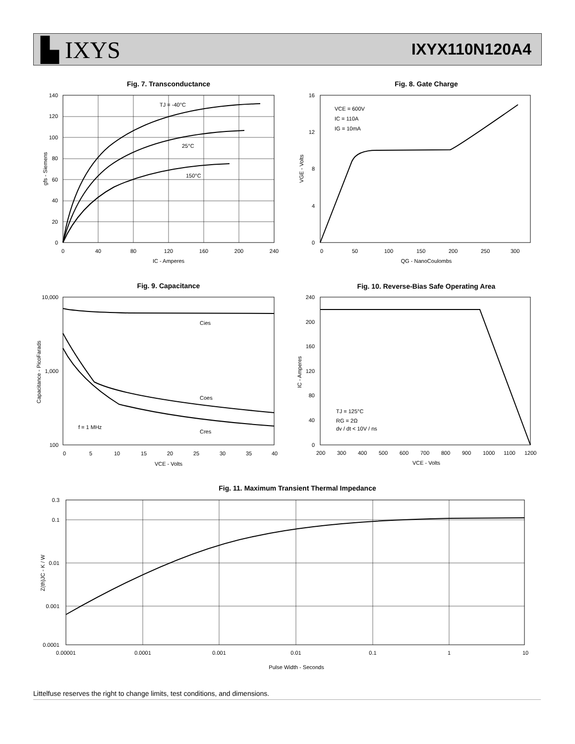▙ IXYS IXYX110N120A4
Fig. 7. Transconductance
TJ = -40°C
25°C
150°C
0
20
40
60
80
100
120
140
0
40
80
120
160
200
240
IC - Amperes
gfs - Siemens
Fig. 8. Gate Charge
VCE = 600V
IC = 110A
IG = 10mA
0
4
8
12
16
0
50
100
150
200
250
300
QG - NanoCoulombs
VGE - Volts
Fig. 9. Capacitance
Cies
Coes
Cres
f = 1 MHz
10,000
1,000
100
0
5
10
15
20
25
30
35
40
VCE - Volts
Capacitance - PicoFarads
Fig. 10. Reverse-Bias Safe Operating Area
TJ = 125°C
RG = 2Ω
dv / dt < 10V / ns
240
200
160
120
80
40
0
200
300
400
500
600
700
800
900
1000
1100
1200
VCE - Volts
IC - Amperes
Fig. 11. Maximum Transient Thermal Impedance
0.3
0.1
0.01
0.001
0.0001
0.00001
0.0001
0.001
0.01
0.1
1
10
Pulse Width - Seconds
Z(th)JC - K / W
Littelfuse reserves the right to change limits, test conditions, and dimensions.